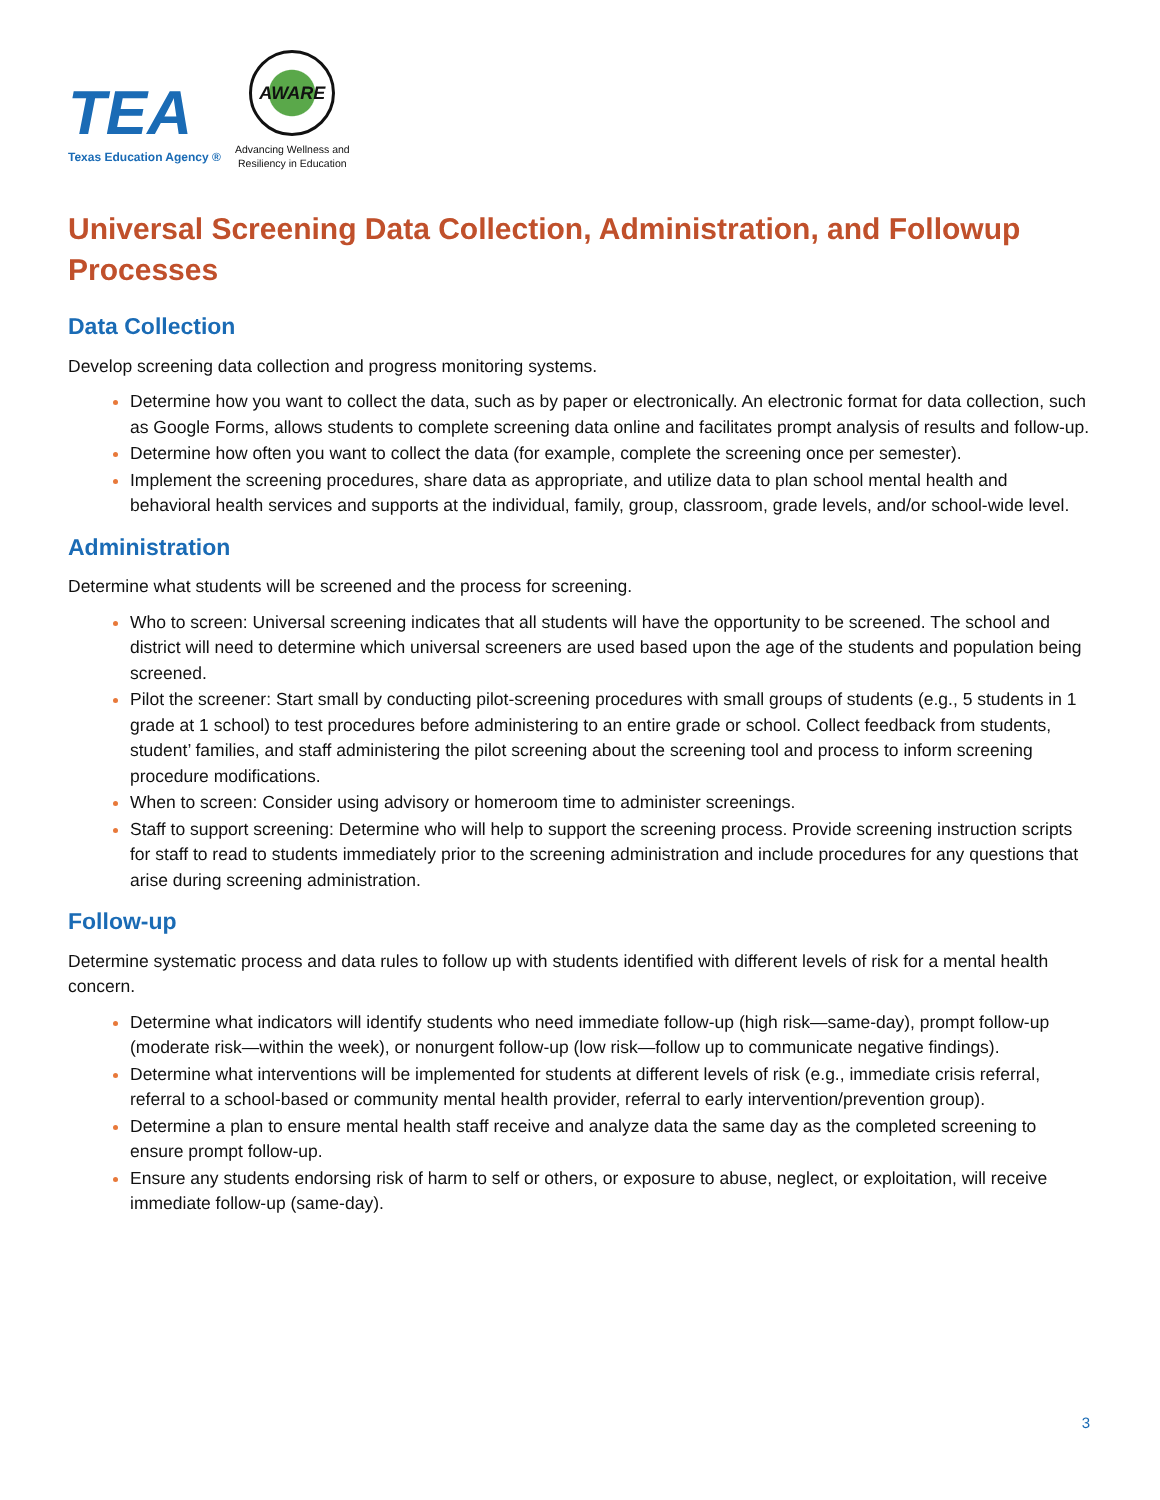TEA
Texas Education Agency ®
AWARE
Advancing Wellness and
Resiliency in Education
Universal Screening Data Collection, Administration, and Followup Processes
Data Collection
Develop screening data collection and progress monitoring systems.
Determine how you want to collect the data, such as by paper or electronically. An electronic format for data collection, such as Google Forms, allows students to complete screening data online and facilitates prompt analysis of results and follow-up.
Determine how often you want to collect the data (for example, complete the screening once per semester).
Implement the screening procedures, share data as appropriate, and utilize data to plan school mental health and behavioral health services and supports at the individual, family, group, classroom, grade levels, and/or school-wide level.
Administration
Determine what students will be screened and the process for screening.
Who to screen: Universal screening indicates that all students will have the opportunity to be screened. The school and district will need to determine which universal screeners are used based upon the age of the students and population being screened.
Pilot the screener: Start small by conducting pilot-screening procedures with small groups of students (e.g., 5 students in 1 grade at 1 school) to test procedures before administering to an entire grade or school. Collect feedback from students, student’ families, and staff administering the pilot screening about the screening tool and process to inform screening procedure modifications.
When to screen: Consider using advisory or homeroom time to administer screenings.
Staff to support screening: Determine who will help to support the screening process. Provide screening instruction scripts for staff to read to students immediately prior to the screening administration and include procedures for any questions that arise during screening administration.
Follow-up
Determine systematic process and data rules to follow up with students identified with different levels of risk for a mental health concern.
Determine what indicators will identify students who need immediate follow-up (high risk—same-day), prompt follow-up (moderate risk—within the week), or nonurgent follow-up (low risk—follow up to communicate negative findings).
Determine what interventions will be implemented for students at different levels of risk (e.g., immediate crisis referral, referral to a school-based or community mental health provider, referral to early intervention/prevention group).
Determine a plan to ensure mental health staff receive and analyze data the same day as the completed screening to ensure prompt follow-up.
Ensure any students endorsing risk of harm to self or others, or exposure to abuse, neglect, or exploitation, will receive immediate follow-up (same-day).
3